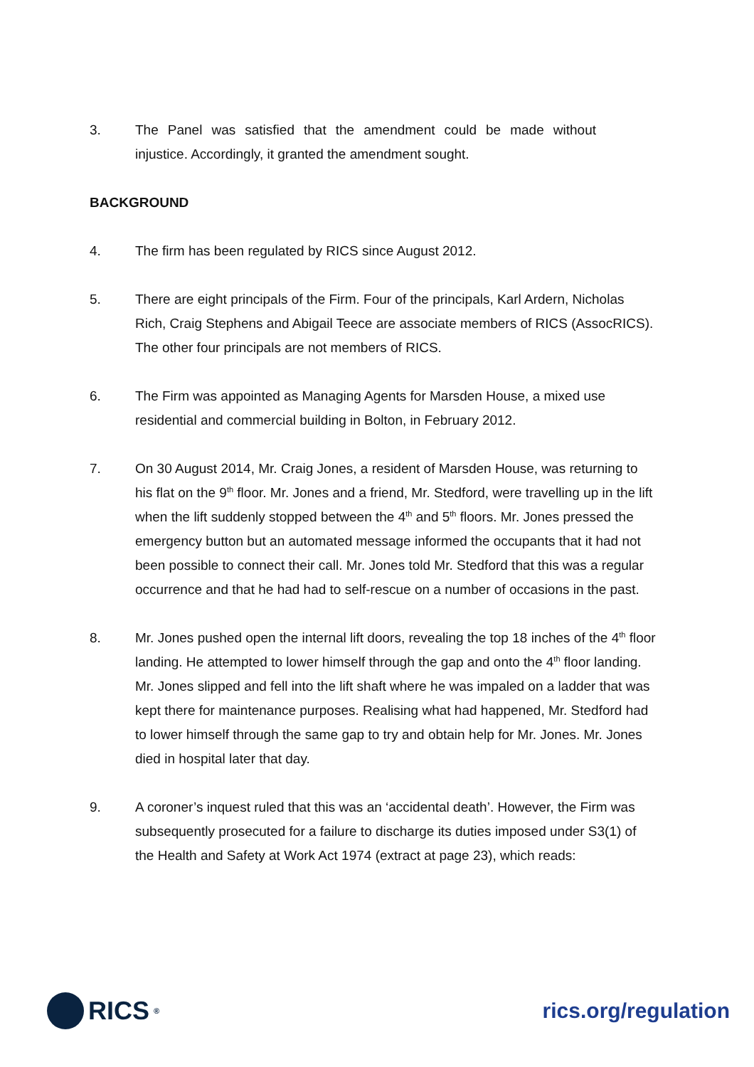3. The Panel was satisfied that the amendment could be made without injustice. Accordingly, it granted the amendment sought.
BACKGROUND
4. The firm has been regulated by RICS since August 2012.
5. There are eight principals of the Firm. Four of the principals, Karl Ardern, Nicholas Rich, Craig Stephens and Abigail Teece are associate members of RICS (AssocRICS). The other four principals are not members of RICS.
6. The Firm was appointed as Managing Agents for Marsden House, a mixed use residential and commercial building in Bolton, in February 2012.
7. On 30 August 2014, Mr. Craig Jones, a resident of Marsden House, was returning to his flat on the 9<sup>th</sup> floor. Mr. Jones and a friend, Mr. Stedford, were travelling up in the lift when the lift suddenly stopped between the 4<sup>th</sup> and 5<sup>th</sup> floors. Mr. Jones pressed the emergency button but an automated message informed the occupants that it had not been possible to connect their call. Mr. Jones told Mr. Stedford that this was a regular occurrence and that he had had to self-rescue on a number of occasions in the past.
8. Mr. Jones pushed open the internal lift doors, revealing the top 18 inches of the 4<sup>th</sup> floor landing. He attempted to lower himself through the gap and onto the 4<sup>th</sup> floor landing. Mr. Jones slipped and fell into the lift shaft where he was impaled on a ladder that was kept there for maintenance purposes. Realising what had happened, Mr. Stedford had to lower himself through the same gap to try and obtain help for Mr. Jones. Mr. Jones died in hospital later that day.
9. A coroner’s inquest ruled that this was an ‘accidental death’. However, the Firm was subsequently prosecuted for a failure to discharge its duties imposed under S3(1) of the Health and Safety at Work Act 1974 (extract at page 23), which reads:
RICS<sup>®</sup>
rics.org/regulation